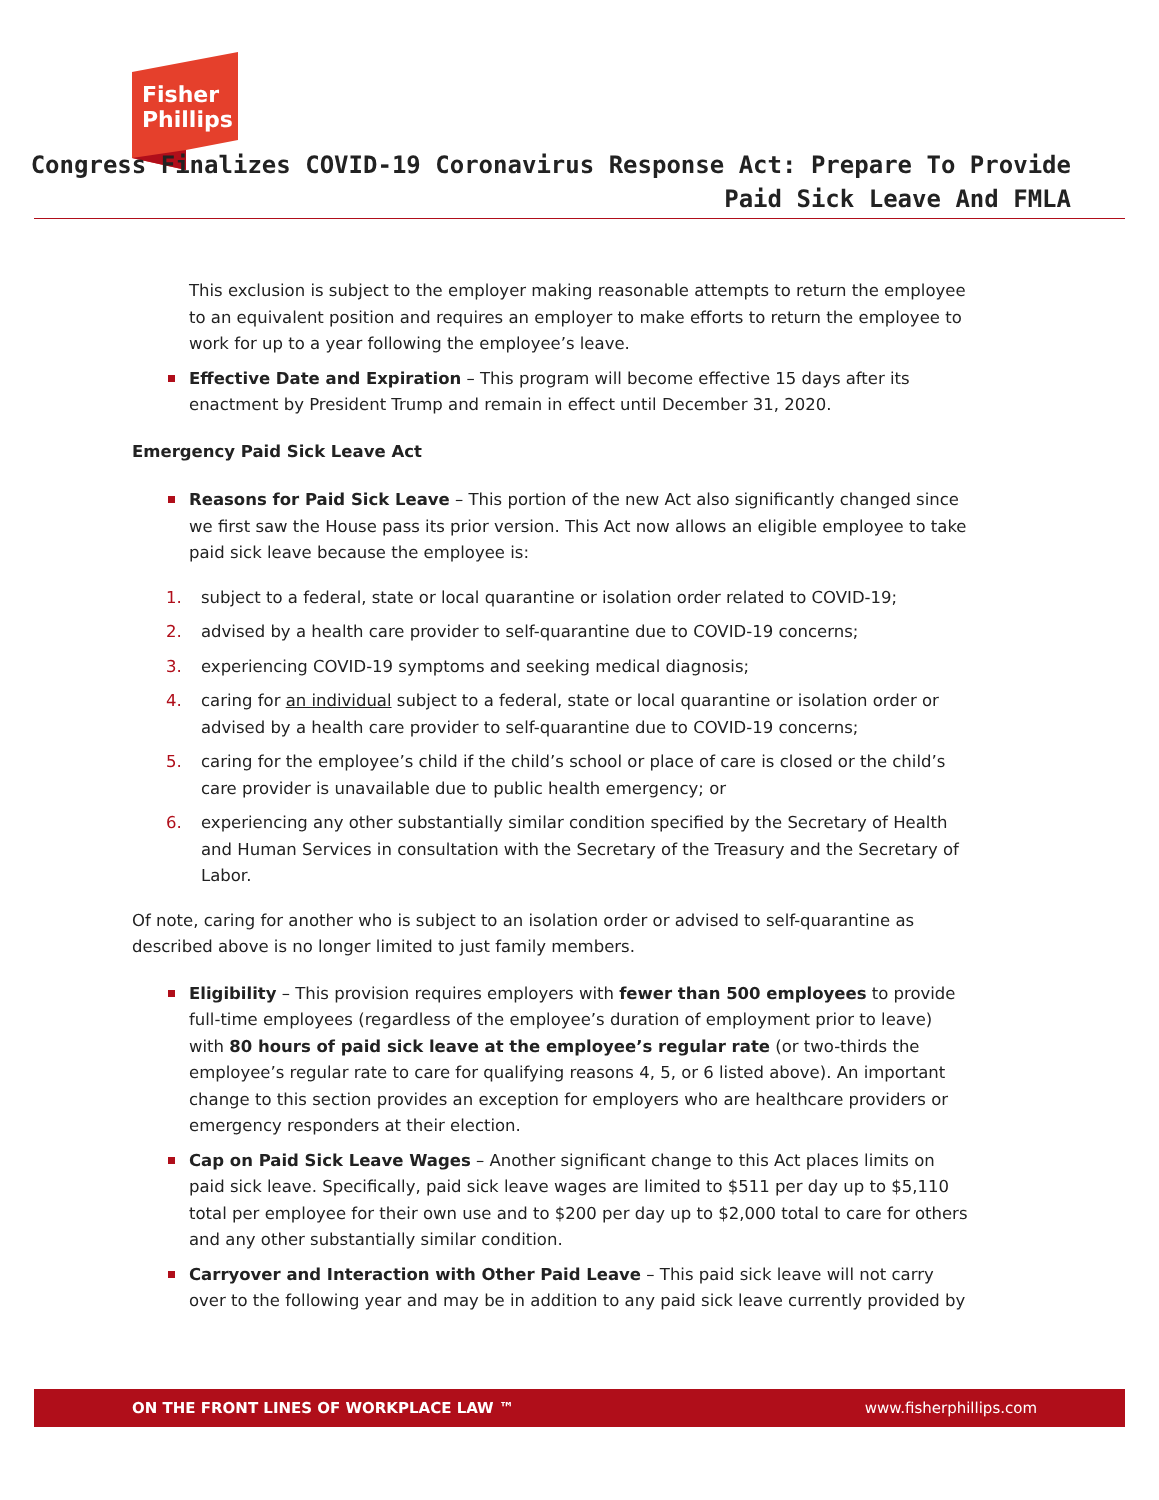Fisher
Phillips
Congress Finalizes COVID-19 Coronavirus Response Act: Prepare To Provide
Paid Sick Leave And FMLA
This exclusion is subject to the employer making reasonable attempts to return the employee to an equivalent position and requires an employer to make efforts to return the employee to work for up to a year following the employee’s leave.
Effective Date and Expiration – This program will become effective 15 days after its enactment by President Trump and remain in effect until December 31, 2020.
Emergency Paid Sick Leave Act
Reasons for Paid Sick Leave – This portion of the new Act also significantly changed since we first saw the House pass its prior version. This Act now allows an eligible employee to take paid sick leave because the employee is:
1. subject to a federal, state or local quarantine or isolation order related to COVID-19;
2. advised by a health care provider to self-quarantine due to COVID-19 concerns;
3. experiencing COVID-19 symptoms and seeking medical diagnosis;
4. caring for an individual subject to a federal, state or local quarantine or isolation order or advised by a health care provider to self-quarantine due to COVID-19 concerns;
5. caring for the employee’s child if the child’s school or place of care is closed or the child’s care provider is unavailable due to public health emergency; or
6. experiencing any other substantially similar condition specified by the Secretary of Health and Human Services in consultation with the Secretary of the Treasury and the Secretary of Labor.
Of note, caring for another who is subject to an isolation order or advised to self-quarantine as described above is no longer limited to just family members.
Eligibility – This provision requires employers with fewer than 500 employees to provide full-time employees (regardless of the employee’s duration of employment prior to leave) with 80 hours of paid sick leave at the employee’s regular rate (or two-thirds the employee’s regular rate to care for qualifying reasons 4, 5, or 6 listed above). An important change to this section provides an exception for employers who are healthcare providers or emergency responders at their election.
Cap on Paid Sick Leave Wages – Another significant change to this Act places limits on paid sick leave. Specifically, paid sick leave wages are limited to $511 per day up to $5,110 total per employee for their own use and to $200 per day up to $2,000 total to care for others and any other substantially similar condition.
Carryover and Interaction with Other Paid Leave – This paid sick leave will not carry over to the following year and may be in addition to any paid sick leave currently provided by
ON THE FRONT LINES OF WORKPLACE LAW ™ www.fisherphillips.com